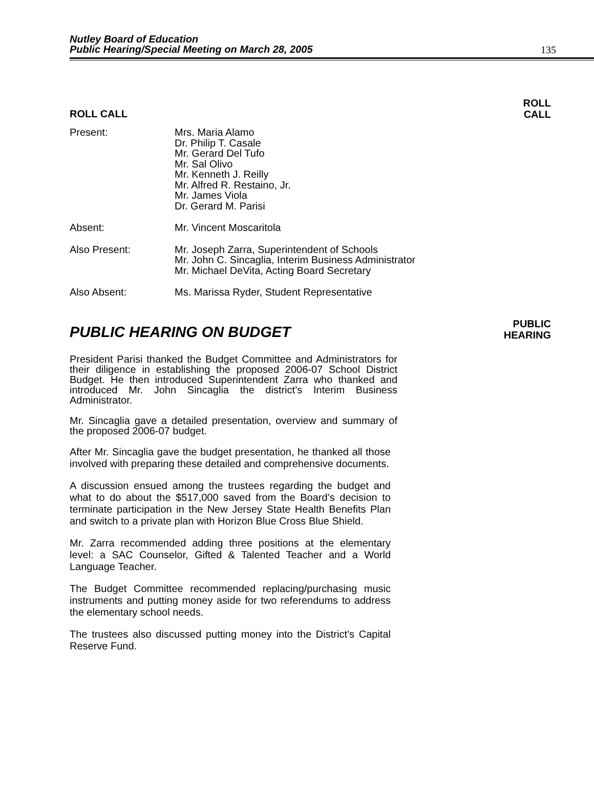Nutley Board of Education
Public Hearing/Special Meeting on March 28, 2005
135
ROLL CALL ROLL
CALL
Present: Mrs. Maria Alamo
Dr. Philip T. Casale
Mr. Gerard Del Tufo
Mr. Sal Olivo
Mr. Kenneth J. Reilly
Mr. Alfred R. Restaino, Jr.
Mr. James Viola
Dr. Gerard M. Parisi
Absent: Mr. Vincent Moscaritola
Also Present: Mr. Joseph Zarra, Superintendent of Schools
Mr. John C. Sincaglia, Interim Business Administrator
Mr. Michael DeVita, Acting Board Secretary
Also Absent: Ms. Marissa Ryder, Student Representative
PUBLIC HEARING ON BUDGET PUBLIC
HEARING
President Parisi thanked the Budget Committee and Administrators for their diligence in establishing the proposed 2006-07 School District Budget. He then introduced Superintendent Zarra who thanked and introduced Mr. John Sincaglia the district’s Interim Business Administrator.
Mr. Sincaglia gave a detailed presentation, overview and summary of the proposed 2006-07 budget.
After Mr. Sincaglia gave the budget presentation, he thanked all those involved with preparing these detailed and comprehensive documents.
A discussion ensued among the trustees regarding the budget and what to do about the $517,000 saved from the Board’s decision to terminate participation in the New Jersey State Health Benefits Plan and switch to a private plan with Horizon Blue Cross Blue Shield.
Mr. Zarra recommended adding three positions at the elementary level: a SAC Counselor, Gifted & Talented Teacher and a World Language Teacher.
The Budget Committee recommended replacing/purchasing music instruments and putting money aside for two referendums to address the elementary school needs.
The trustees also discussed putting money into the District’s Capital Reserve Fund.